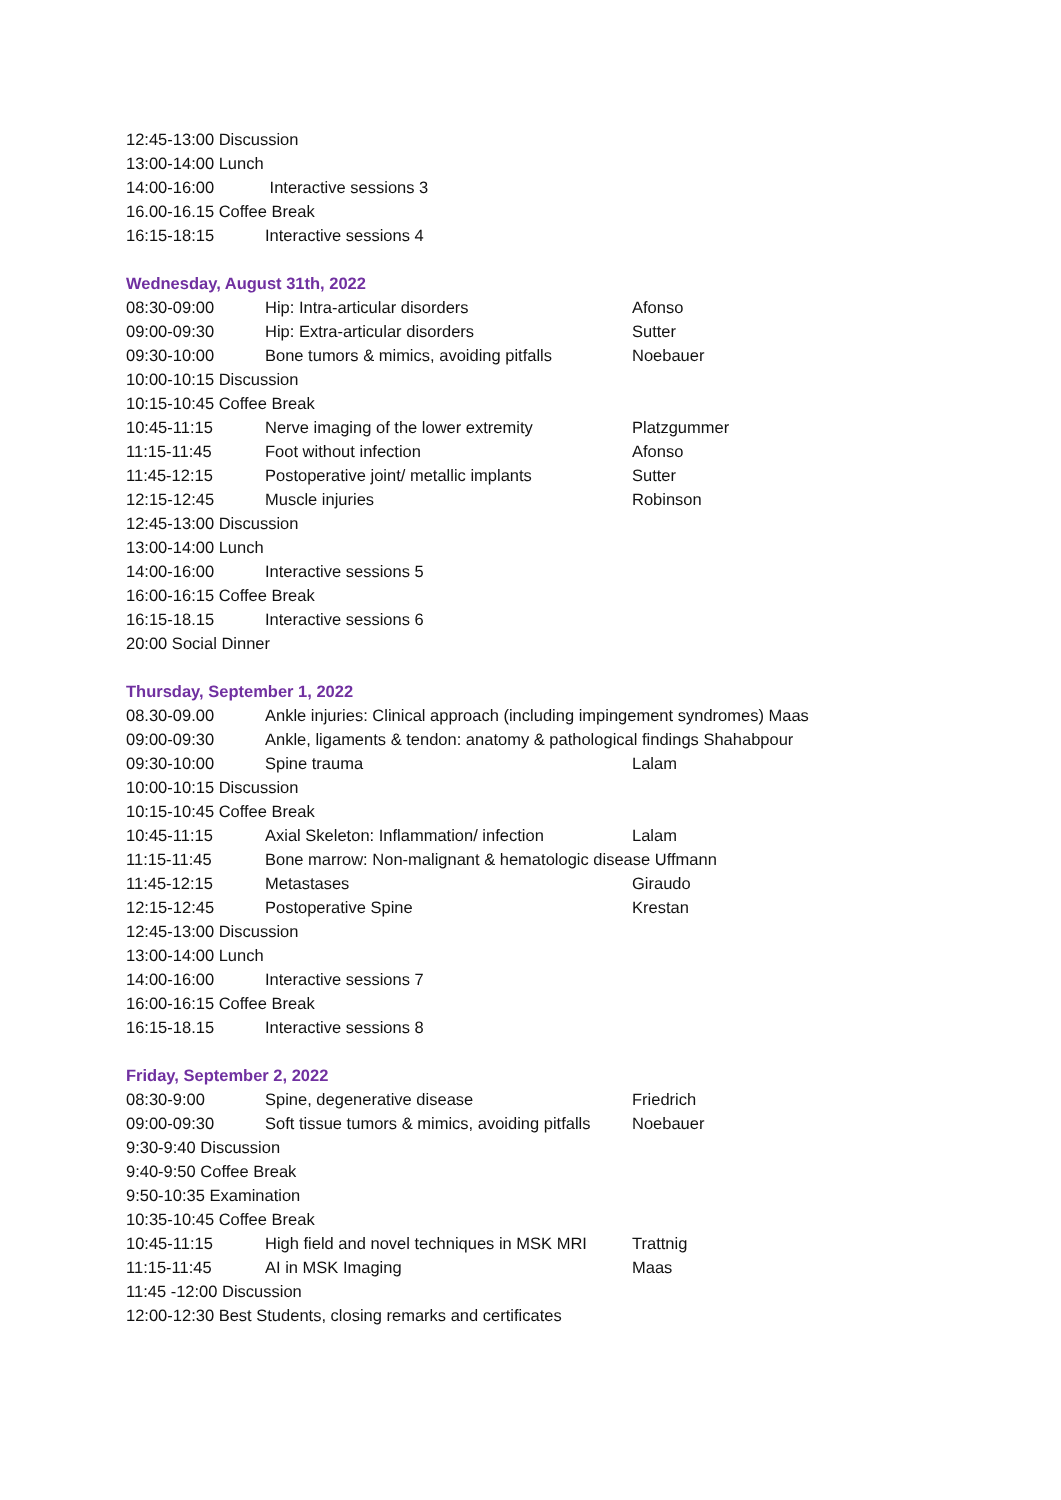12:45-13:00 Discussion
13:00-14:00 Lunch
14:00-16:00 Interactive sessions 3
16.00-16.15 Coffee Break
16:15-18:15 Interactive sessions 4
Wednesday, August 31th, 2022
08:30-09:00 Hip: Intra-articular disorders Afonso
09:00-09:30 Hip: Extra-articular disorders Sutter
09:30-10:00 Bone tumors & mimics, avoiding pitfalls Noebauer
10:00-10:15 Discussion
10:15-10:45 Coffee Break
10:45-11:15 Nerve imaging of the lower extremity Platzgummer
11:15-11:45 Foot without infection Afonso
11:45-12:15 Postoperative joint/ metallic implants Sutter
12:15-12:45 Muscle injuries Robinson
12:45-13:00 Discussion
13:00-14:00 Lunch
14:00-16:00 Interactive sessions 5
16:00-16:15 Coffee Break
16:15-18.15 Interactive sessions 6
20:00 Social Dinner
Thursday, September 1, 2022
08.30-09.00 Ankle injuries: Clinical approach (including impingement syndromes) Maas
09:00-09:30 Ankle, ligaments & tendon: anatomy & pathological findings Shahabpour
09:30-10:00 Spine trauma Lalam
10:00-10:15 Discussion
10:15-10:45 Coffee Break
10:45-11:15 Axial Skeleton: Inflammation/ infection Lalam
11:15-11:45 Bone marrow: Non-malignant & hematologic disease Uffmann
11:45-12:15 Metastases Giraudo
12:15-12:45 Postoperative Spine Krestan
12:45-13:00 Discussion
13:00-14:00 Lunch
14:00-16:00 Interactive sessions 7
16:00-16:15 Coffee Break
16:15-18.15 Interactive sessions 8
Friday, September 2, 2022
08:30-9:00 Spine, degenerative disease Friedrich
09:00-09:30 Soft tissue tumors & mimics, avoiding pitfalls Noebauer
9:30-9:40 Discussion
9:40-9:50 Coffee Break
9:50-10:35 Examination
10:35-10:45 Coffee Break
10:45-11:15 High field and novel techniques in MSK MRI Trattnig
11:15-11:45 AI in MSK Imaging Maas
11:45 -12:00 Discussion
12:00-12:30 Best Students, closing remarks and certificates